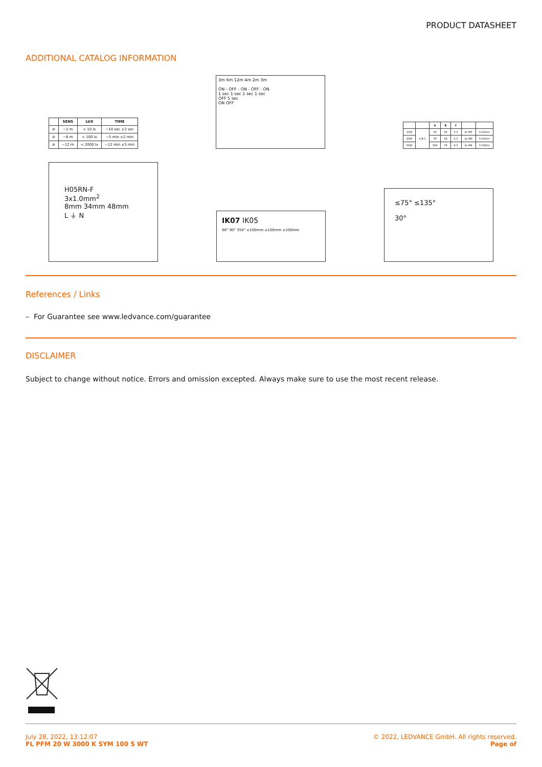PRODUCT DATASHEET
ADDITIONAL CATALOG INFORMATION
| | SENS | LUX | TIME |
| --- | --- | --- | --- |
| ⊘ | ~2 m | < 10 lx | ~10 sec ±3 sec |
| ⊘ | ~6 m | < 100 lx | ~5 min ±2 min |
| ⊘ | ~12 m | < 2000 lx | ~12 min ±3 min |
3m 6m 12m 4m 2m 3m
ON - OFF - ON - OFF - ON
1 sec 1 sec 1 sec 1 sec
OFF 5 sec
ON OFF
| | | A | B | C | | |
| --- | --- | --- | --- | --- | --- | --- |
| 10W | A B C | 58 | 38 | 5.5 | 2x M5 | 0.012m² |
| 20W | | 78 | 58 | 6.5 | 2x M6 | 0.016m² |
| 50W | | 108 | 78 | 8.5 | 2x M8 | 0.032m² |
H05RN-F
3x1.0mm<sup>2</sup>
8mm 34mm 48mm
L ⏚ N
IK07 IK05
90° 90° 350° ≥100mm ≥100mm ≥100mm
≤75° ≤135°
30°
References / Links
– For Guarantee see www.ledvance.com/guarantee
DISCLAIMER
Subject to change without notice. Errors and omission excepted. Always make sure to use the most recent release.
July 28, 2022, 13:12:07
FL PFM 20 W 3000 K SYM 100 S WT
© 2022, LEDVANCE GmbH. All rights reserved.
Page of